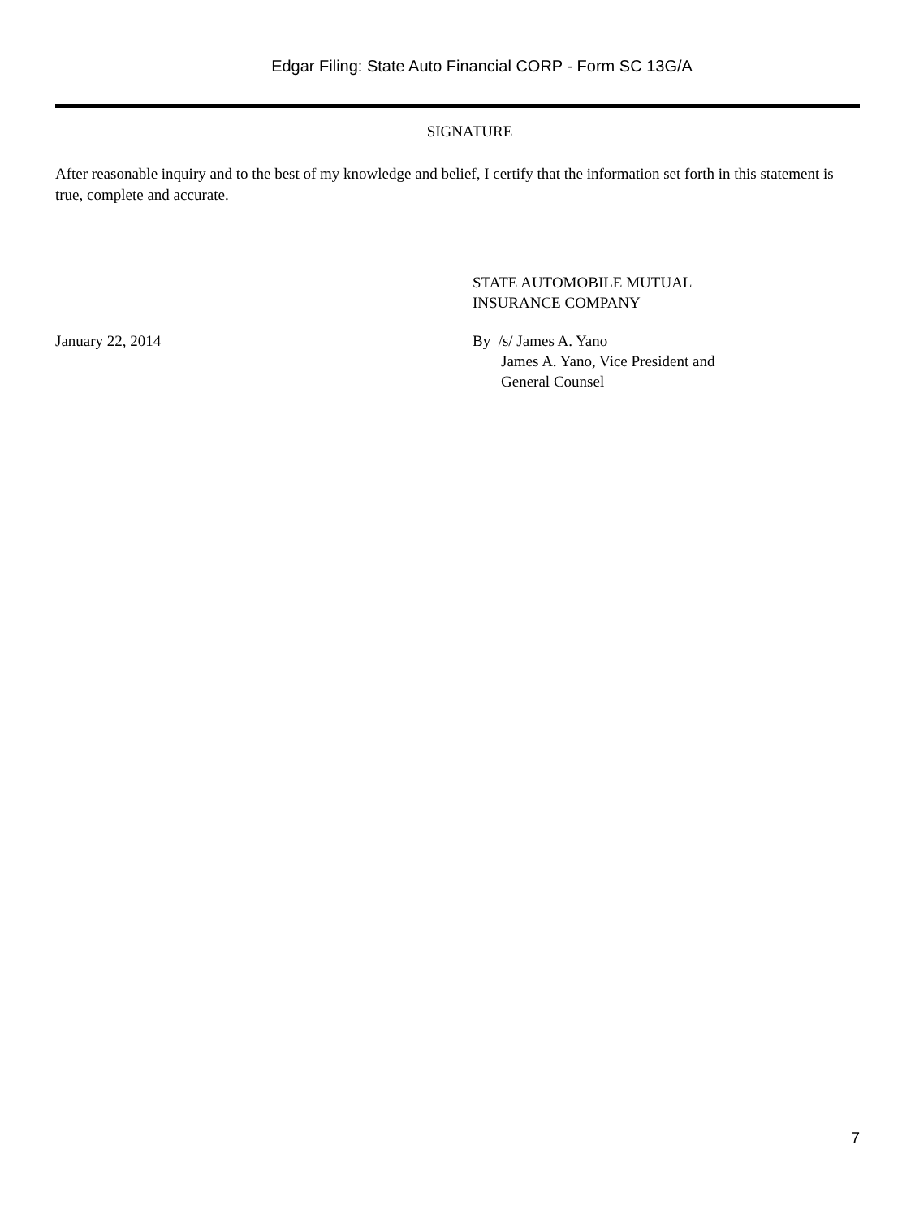Edgar Filing: State Auto Financial CORP - Form SC 13G/A
SIGNATURE
After reasonable inquiry and to the best of my knowledge and belief, I certify that the information set forth in this statement is true, complete and accurate.
STATE AUTOMOBILE MUTUAL
INSURANCE COMPANY
January 22, 2014 By /s/ James A. Yano
James A. Yano, Vice President and
General Counsel
7